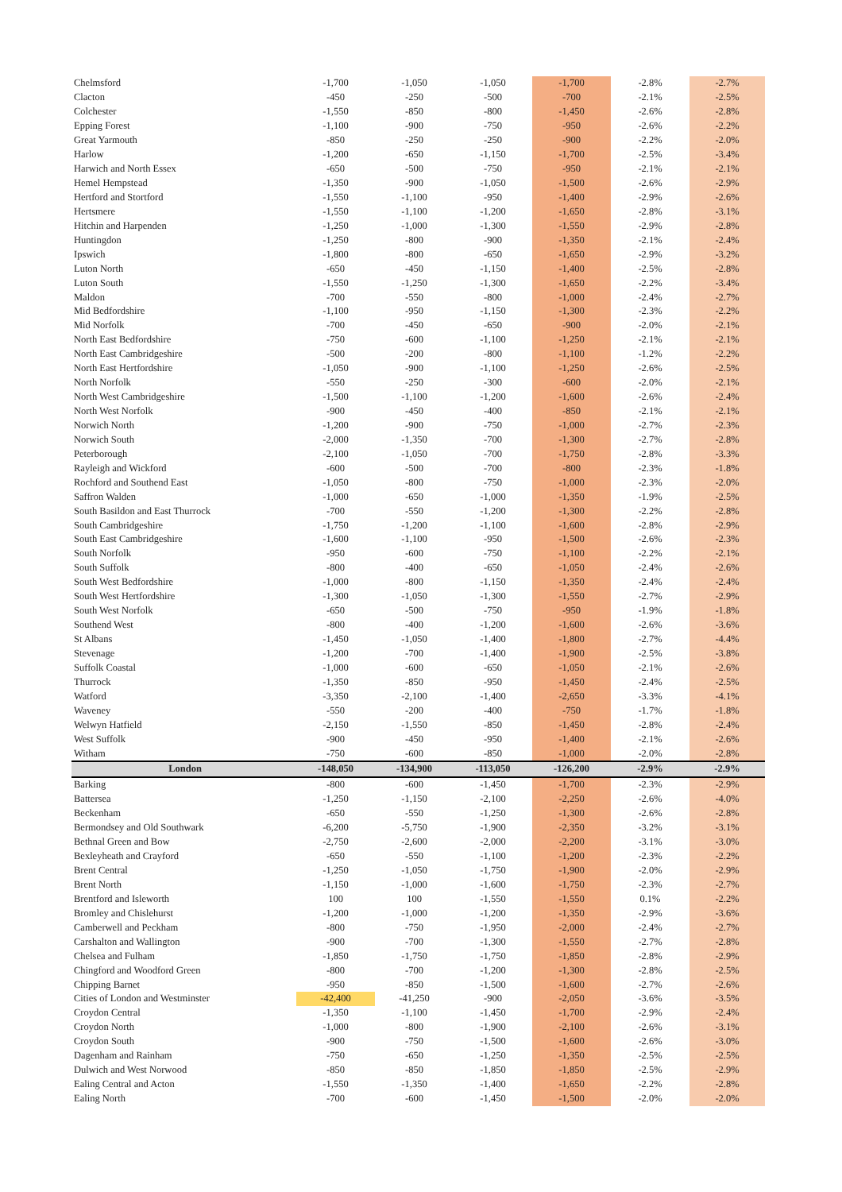| Chelmsford | -1,700 | -1,050 | -1,050 | -1,700 | -2.8% | -2.7% |
| Clacton | -450 | -250 | -500 | -700 | -2.1% | -2.5% |
| Colchester | -1,550 | -850 | -800 | -1,450 | -2.6% | -2.8% |
| Epping Forest | -1,100 | -900 | -750 | -950 | -2.6% | -2.2% |
| Great Yarmouth | -850 | -250 | -250 | -900 | -2.2% | -2.0% |
| Harlow | -1,200 | -650 | -1,150 | -1,700 | -2.5% | -3.4% |
| Harwich and North Essex | -650 | -500 | -750 | -950 | -2.1% | -2.1% |
| Hemel Hempstead | -1,350 | -900 | -1,050 | -1,500 | -2.6% | -2.9% |
| Hertford and Stortford | -1,550 | -1,100 | -950 | -1,400 | -2.9% | -2.6% |
| Hertsmere | -1,550 | -1,100 | -1,200 | -1,650 | -2.8% | -3.1% |
| Hitchin and Harpenden | -1,250 | -1,000 | -1,300 | -1,550 | -2.9% | -2.8% |
| Huntingdon | -1,250 | -800 | -900 | -1,350 | -2.1% | -2.4% |
| Ipswich | -1,800 | -800 | -650 | -1,650 | -2.9% | -3.2% |
| Luton North | -650 | -450 | -1,150 | -1,400 | -2.5% | -2.8% |
| Luton South | -1,550 | -1,250 | -1,300 | -1,650 | -2.2% | -3.4% |
| Maldon | -700 | -550 | -800 | -1,000 | -2.4% | -2.7% |
| Mid Bedfordshire | -1,100 | -950 | -1,150 | -1,300 | -2.3% | -2.2% |
| Mid Norfolk | -700 | -450 | -650 | -900 | -2.0% | -2.1% |
| North East Bedfordshire | -750 | -600 | -1,100 | -1,250 | -2.1% | -2.1% |
| North East Cambridgeshire | -500 | -200 | -800 | -1,100 | -1.2% | -2.2% |
| North East Hertfordshire | -1,050 | -900 | -1,100 | -1,250 | -2.6% | -2.5% |
| North Norfolk | -550 | -250 | -300 | -600 | -2.0% | -2.1% |
| North West Cambridgeshire | -1,500 | -1,100 | -1,200 | -1,600 | -2.6% | -2.4% |
| North West Norfolk | -900 | -450 | -400 | -850 | -2.1% | -2.1% |
| Norwich North | -1,200 | -900 | -750 | -1,000 | -2.7% | -2.3% |
| Norwich South | -2,000 | -1,350 | -700 | -1,300 | -2.7% | -2.8% |
| Peterborough | -2,100 | -1,050 | -700 | -1,750 | -2.8% | -3.3% |
| Rayleigh and Wickford | -600 | -500 | -700 | -800 | -2.3% | -1.8% |
| Rochford and Southend East | -1,050 | -800 | -750 | -1,000 | -2.3% | -2.0% |
| Saffron Walden | -1,000 | -650 | -1,000 | -1,350 | -1.9% | -2.5% |
| South Basildon and East Thurrock | -700 | -550 | -1,200 | -1,300 | -2.2% | -2.8% |
| South Cambridgeshire | -1,750 | -1,200 | -1,100 | -1,600 | -2.8% | -2.9% |
| South East Cambridgeshire | -1,600 | -1,100 | -950 | -1,500 | -2.6% | -2.3% |
| South Norfolk | -950 | -600 | -750 | -1,100 | -2.2% | -2.1% |
| South Suffolk | -800 | -400 | -650 | -1,050 | -2.4% | -2.6% |
| South West Bedfordshire | -1,000 | -800 | -1,150 | -1,350 | -2.4% | -2.4% |
| South West Hertfordshire | -1,300 | -1,050 | -1,300 | -1,550 | -2.7% | -2.9% |
| South West Norfolk | -650 | -500 | -750 | -950 | -1.9% | -1.8% |
| Southend West | -800 | -400 | -1,200 | -1,600 | -2.6% | -3.6% |
| St Albans | -1,450 | -1,050 | -1,400 | -1,800 | -2.7% | -4.4% |
| Stevenage | -1,200 | -700 | -1,400 | -1,900 | -2.5% | -3.8% |
| Suffolk Coastal | -1,000 | -600 | -650 | -1,050 | -2.1% | -2.6% |
| Thurrock | -1,350 | -850 | -950 | -1,450 | -2.4% | -2.5% |
| Watford | -3,350 | -2,100 | -1,400 | -2,650 | -3.3% | -4.1% |
| Waveney | -550 | -200 | -400 | -750 | -1.7% | -1.8% |
| Welwyn Hatfield | -2,150 | -1,550 | -850 | -1,450 | -2.8% | -2.4% |
| West Suffolk | -900 | -450 | -950 | -1,400 | -2.1% | -2.6% |
| Witham | -750 | -600 | -850 | -1,000 | -2.0% | -2.8% |
| London | -148,050 | -134,900 | -113,050 | -126,200 | -2.9% | -2.9% |
| Barking | -800 | -600 | -1,450 | -1,700 | -2.3% | -2.9% |
| Battersea | -1,250 | -1,150 | -2,100 | -2,250 | -2.6% | -4.0% |
| Beckenham | -650 | -550 | -1,250 | -1,300 | -2.6% | -2.8% |
| Bermondsey and Old Southwark | -6,200 | -5,750 | -1,900 | -2,350 | -3.2% | -3.1% |
| Bethnal Green and Bow | -2,750 | -2,600 | -2,000 | -2,200 | -3.1% | -3.0% |
| Bexleyheath and Crayford | -650 | -550 | -1,100 | -1,200 | -2.3% | -2.2% |
| Brent Central | -1,250 | -1,050 | -1,750 | -1,900 | -2.0% | -2.9% |
| Brent North | -1,150 | -1,000 | -1,600 | -1,750 | -2.3% | -2.7% |
| Brentford and Isleworth | 100 | 100 | -1,550 | -1,550 | 0.1% | -2.2% |
| Bromley and Chislehurst | -1,200 | -1,000 | -1,200 | -1,350 | -2.9% | -3.6% |
| Camberwell and Peckham | -800 | -750 | -1,950 | -2,000 | -2.4% | -2.7% |
| Carshalton and Wallington | -900 | -700 | -1,300 | -1,550 | -2.7% | -2.8% |
| Chelsea and Fulham | -1,850 | -1,750 | -1,750 | -1,850 | -2.8% | -2.9% |
| Chingford and Woodford Green | -800 | -700 | -1,200 | -1,300 | -2.8% | -2.5% |
| Chipping Barnet | -950 | -850 | -1,500 | -1,600 | -2.7% | -2.6% |
| Cities of London and Westminster | -42,400 | -41,250 | -900 | -2,050 | -3.6% | -3.5% |
| Croydon Central | -1,350 | -1,100 | -1,450 | -1,700 | -2.9% | -2.4% |
| Croydon North | -1,000 | -800 | -1,900 | -2,100 | -2.6% | -3.1% |
| Croydon South | -900 | -750 | -1,500 | -1,600 | -2.6% | -3.0% |
| Dagenham and Rainham | -750 | -650 | -1,250 | -1,350 | -2.5% | -2.5% |
| Dulwich and West Norwood | -850 | -850 | -1,850 | -1,850 | -2.5% | -2.9% |
| Ealing Central and Acton | -1,550 | -1,350 | -1,400 | -1,650 | -2.2% | -2.8% |
| Ealing North | -700 | -600 | -1,450 | -1,500 | -2.0% | -2.0% |